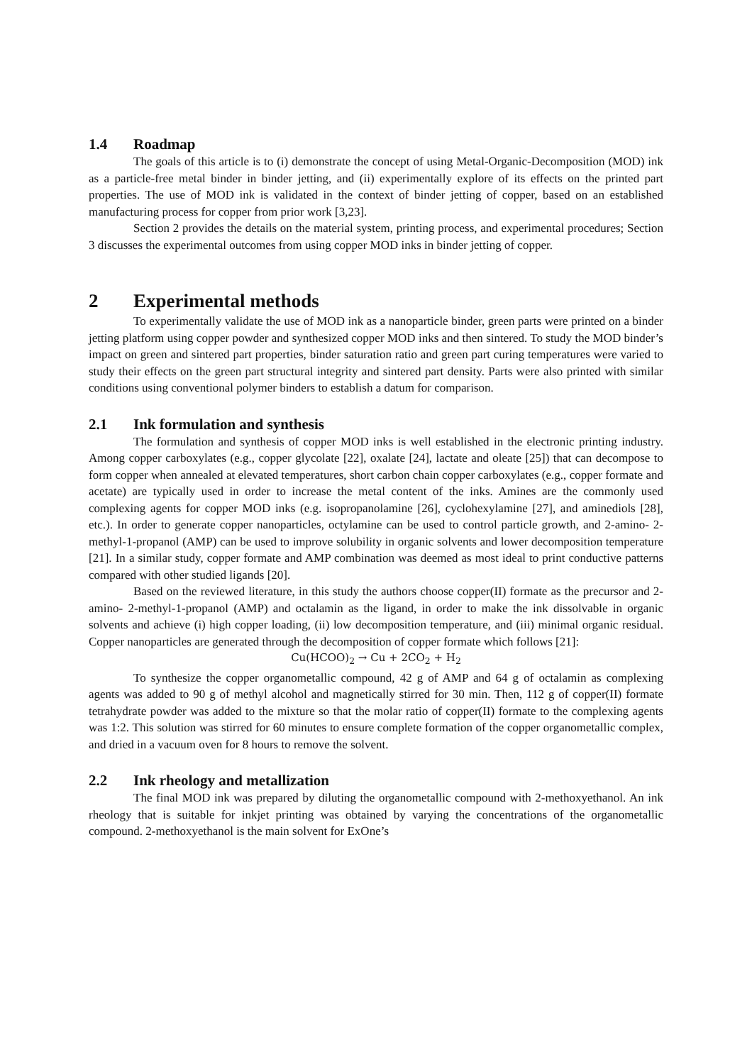1.4 Roadmap
The goals of this article is to (i) demonstrate the concept of using Metal-Organic-Decomposition (MOD) ink as a particle-free metal binder in binder jetting, and (ii) experimentally explore of its effects on the printed part properties. The use of MOD ink is validated in the context of binder jetting of copper, based on an established manufacturing process for copper from prior work [3,23].
Section 2 provides the details on the material system, printing process, and experimental procedures; Section 3 discusses the experimental outcomes from using copper MOD inks in binder jetting of copper.
2 Experimental methods
To experimentally validate the use of MOD ink as a nanoparticle binder, green parts were printed on a binder jetting platform using copper powder and synthesized copper MOD inks and then sintered. To study the MOD binder’s impact on green and sintered part properties, binder saturation ratio and green part curing temperatures were varied to study their effects on the green part structural integrity and sintered part density. Parts were also printed with similar conditions using conventional polymer binders to establish a datum for comparison.
2.1 Ink formulation and synthesis
The formulation and synthesis of copper MOD inks is well established in the electronic printing industry. Among copper carboxylates (e.g., copper glycolate [22], oxalate [24], lactate and oleate [25]) that can decompose to form copper when annealed at elevated temperatures, short carbon chain copper carboxylates (e.g., copper formate and acetate) are typically used in order to increase the metal content of the inks. Amines are the commonly used complexing agents for copper MOD inks (e.g. isopropanolamine [26], cyclohexylamine [27], and aminediols [28], etc.). In order to generate copper nanoparticles, octylamine can be used to control particle growth, and 2-amino- 2-methyl-1-propanol (AMP) can be used to improve solubility in organic solvents and lower decomposition temperature [21]. In a similar study, copper formate and AMP combination was deemed as most ideal to print conductive patterns compared with other studied ligands [20].
Based on the reviewed literature, in this study the authors choose copper(II) formate as the precursor and 2-amino- 2-methyl-1-propanol (AMP) and octalamin as the ligand, in order to make the ink dissolvable in organic solvents and achieve (i) high copper loading, (ii) low decomposition temperature, and (iii) minimal organic residual. Copper nanoparticles are generated through the decomposition of copper formate which follows [21]:
Cu(HCOO)<sub>2</sub> → Cu + 2CO<sub>2</sub> + H<sub>2</sub>
To synthesize the copper organometallic compound, 42 g of AMP and 64 g of octalamin as complexing agents was added to 90 g of methyl alcohol and magnetically stirred for 30 min. Then, 112 g of copper(II) formate tetrahydrate powder was added to the mixture so that the molar ratio of copper(II) formate to the complexing agents was 1:2. This solution was stirred for 60 minutes to ensure complete formation of the copper organometallic complex, and dried in a vacuum oven for 8 hours to remove the solvent.
2.2 Ink rheology and metallization
The final MOD ink was prepared by diluting the organometallic compound with 2-methoxyethanol. An ink rheology that is suitable for inkjet printing was obtained by varying the concentrations of the organometallic compound. 2-methoxyethanol is the main solvent for ExOne’s